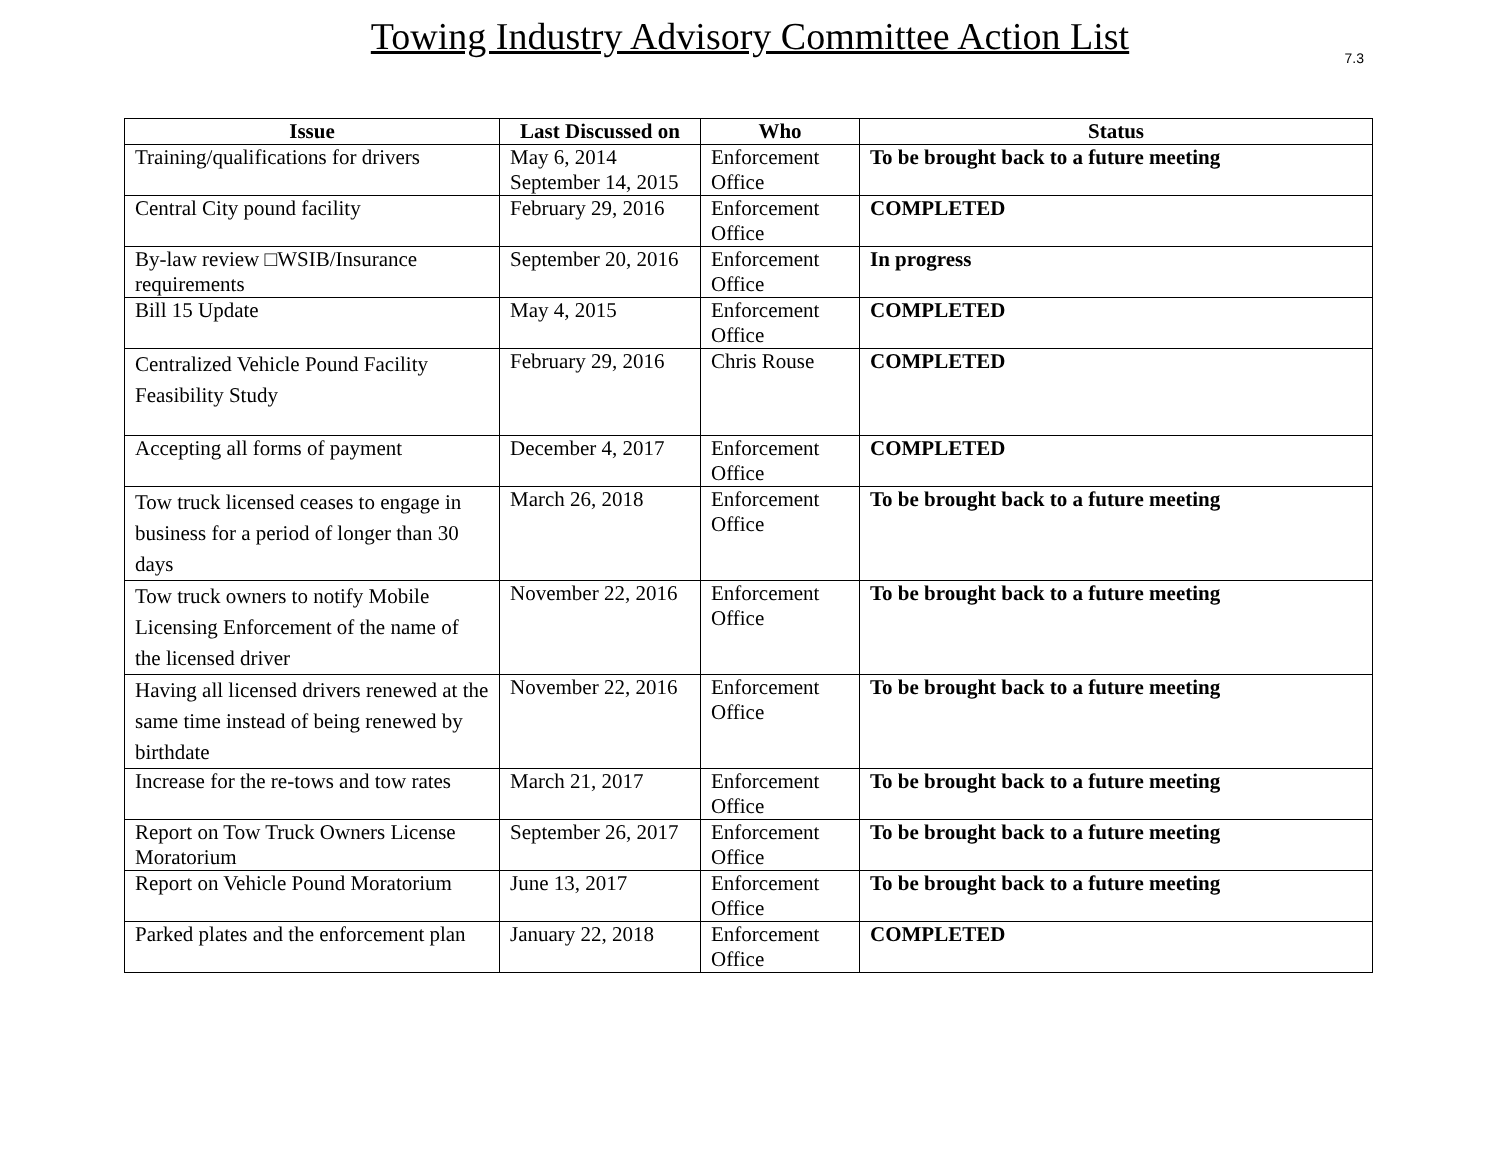Towing Industry Advisory Committee Action List
7.3
| Issue | Last Discussed on | Who | Status |
| --- | --- | --- | --- |
| Training/qualifications for drivers | May 6, 2014 September 14, 2015 | Enforcement Office | To be brought back to a future meeting |
| Central City pound facility | February 29, 2016 | Enforcement Office | COMPLETED |
| By-law review □WSIB/Insurance requirements | September 20, 2016 | Enforcement Office | In progress |
| Bill 15 Update | May 4, 2015 | Enforcement Office | COMPLETED |
| Centralized Vehicle Pound Facility Feasibility Study | February 29, 2016 | Chris Rouse | COMPLETED |
| Accepting all forms of payment | December 4, 2017 | Enforcement Office | COMPLETED |
| Tow truck licensed ceases to engage in business for a period of longer than 30 days | March 26, 2018 | Enforcement Office | To be brought back to a future meeting |
| Tow truck owners to notify Mobile Licensing Enforcement of the name of the licensed driver | November 22, 2016 | Enforcement Office | To be brought back to a future meeting |
| Having all licensed drivers renewed at the same time instead of being renewed by birthdate | November 22, 2016 | Enforcement Office | To be brought back to a future meeting |
| Increase for the re-tows and tow rates | March 21, 2017 | Enforcement Office | To be brought back to a future meeting |
| Report on Tow Truck Owners License Moratorium | September 26, 2017 | Enforcement Office | To be brought back to a future meeting |
| Report on Vehicle Pound Moratorium | June 13, 2017 | Enforcement Office | To be brought back to a future meeting |
| Parked plates and the enforcement plan | January 22, 2018 | Enforcement Office | COMPLETED |